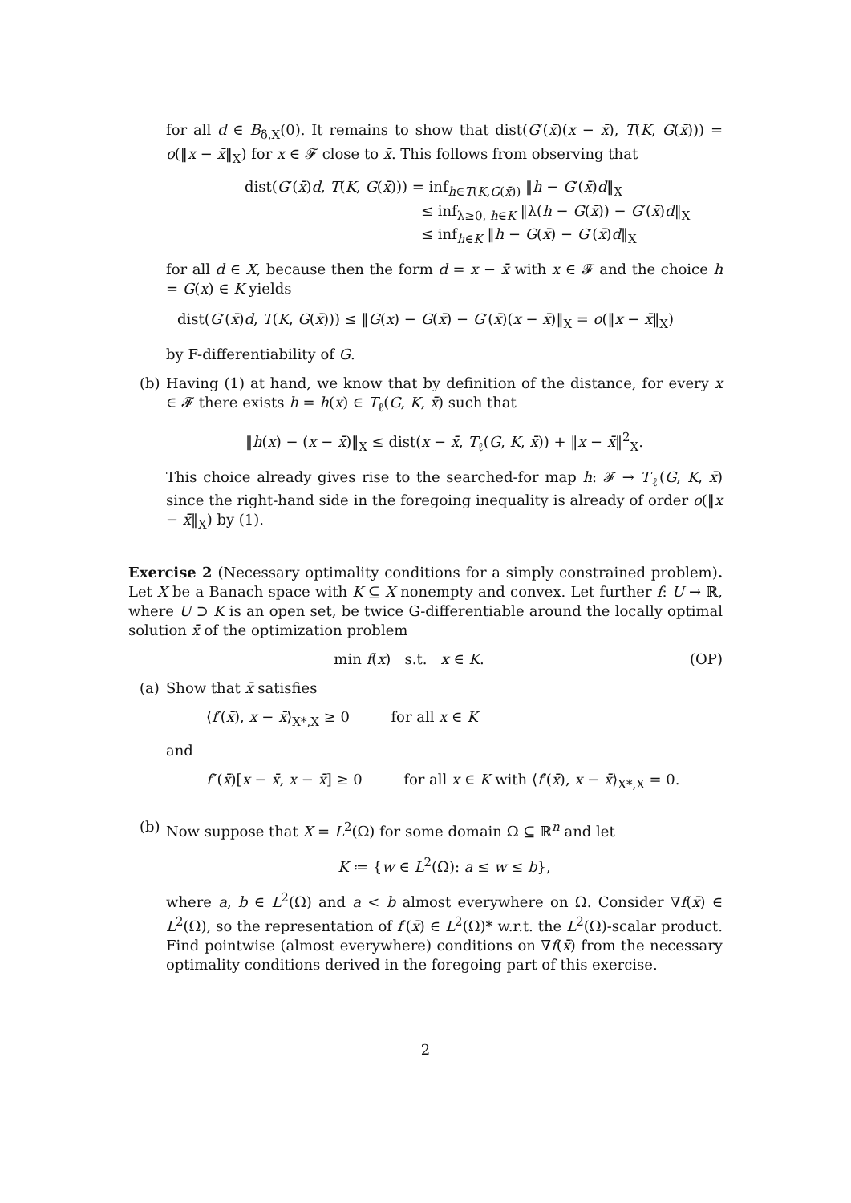for all d ∈ B<sub>δ,X</sub>(0). It remains to show that dist(G′(x̄)(x − x̄), T(K, G(x̄))) = o(‖x − x̄‖<sub>X</sub>) for x ∈ 𝓕 close to x̄. This follows from observing that
dist(G′(x̄)d, T(K, G(x̄))) = inf<sub>h∈T(K,G(x̄))</sub> ‖h − G′(x̄)d‖<sub>X</sub>
≤ inf<sub>λ≥0, h∈K</sub> ‖λ(h − G(x̄)) − G′(x̄)d‖<sub>X</sub>
≤ inf<sub>h∈K</sub> ‖h − G(x̄) − G′(x̄)d‖<sub>X</sub>
for all d ∈ X, because then the form d = x − x̄ with x ∈ 𝓕 and the choice h = G(x) ∈ K yields
dist(G′(x̄)d, T(K, G(x̄))) ≤ ‖G(x) − G(x̄) − G′(x̄)(x − x̄)‖<sub>X</sub> = o(‖x − x̄‖<sub>X</sub>)
by F-differentiability of G.
(b) Having (1) at hand, we know that by definition of the distance, for every x ∈ 𝓕 there exists h = h(x) ∈ T<sub>ℓ</sub>(G, K, x̄) such that
‖h(x) − (x − x̄)‖<sub>X</sub> ≤ dist(x − x̄, T<sub>ℓ</sub>(G, K, x̄)) + ‖x − x̄‖<sup>2</sup><sub>X</sub>.
This choice already gives rise to the searched-for map h: 𝓕 → T<sub>ℓ</sub>(G, K, x̄) since the right-hand side in the foregoing inequality is already of order o(‖x − x̄‖<sub>X</sub>) by (1).
Exercise 2 (Necessary optimality conditions for a simply constrained problem). Let X be a Banach space with K ⊆ X nonempty and convex. Let further f: U → ℝ, where U ⊃ K is an open set, be twice G-differentiable around the locally optimal solution x̄ of the optimization problem
min f(x) s.t. x ∈ K. (OP)
(a) Show that x̄ satisfies
⟨f′(x̄), x − x̄⟩<sub>X*,X</sub> ≥ 0 for all x ∈ K
and
f″(x̄)[x − x̄, x − x̄] ≥ 0 for all x ∈ K with ⟨f′(x̄), x − x̄⟩<sub>X*,X</sub> = 0.
(b) Now suppose that X = L<sup>2</sup>(Ω) for some domain Ω ⊆ ℝ<sup>n</sup> and let
K ≔ {w ∈ L<sup>2</sup>(Ω): a ≤ w ≤ b},
where a, b ∈ L<sup>2</sup>(Ω) and a < b almost everywhere on Ω. Consider ∇f(x̄) ∈ L<sup>2</sup>(Ω), so the representation of f′(x̄) ∈ L<sup>2</sup>(Ω)* w.r.t. the L<sup>2</sup>(Ω)-scalar product. Find pointwise (almost everywhere) conditions on ∇f(x̄) from the necessary optimality conditions derived in the foregoing part of this exercise.
2